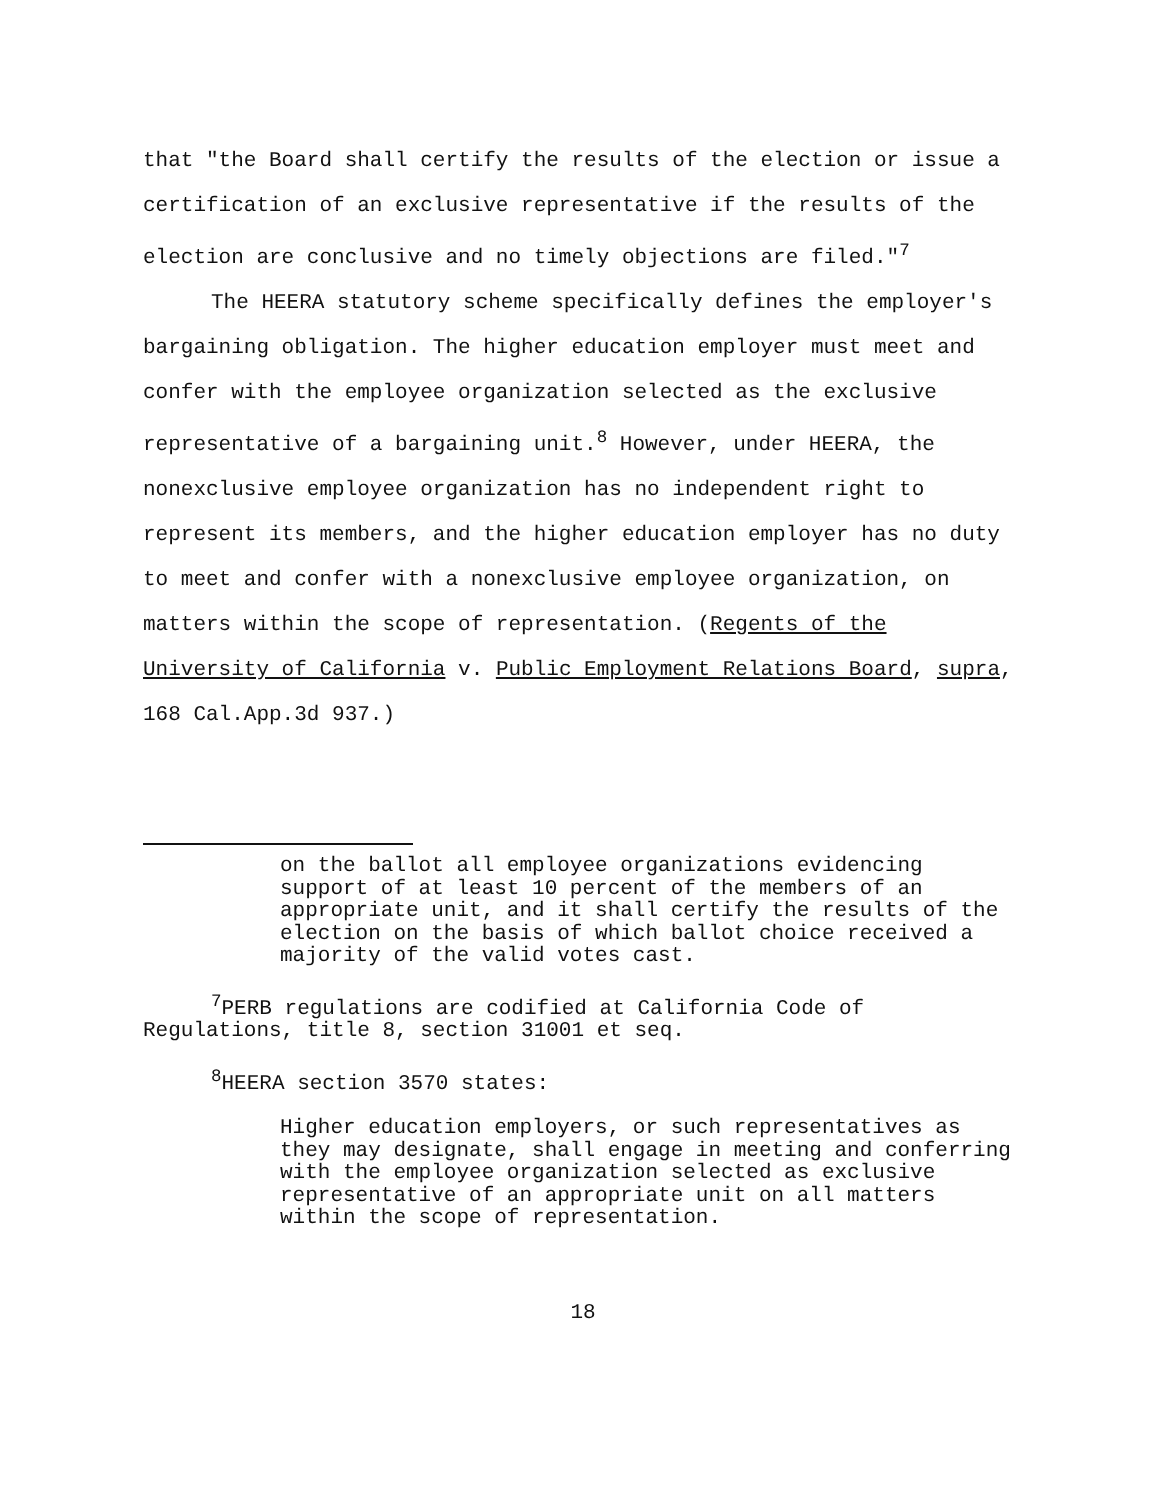that "the Board shall certify the results of the election or issue a certification of an exclusive representative if the results of the election are conclusive and no timely objections are filed."<sup>7</sup>
The HEERA statutory scheme specifically defines the employer's bargaining obligation. The higher education employer must meet and confer with the employee organization selected as the exclusive representative of a bargaining unit.<sup>8</sup> However, under HEERA, the nonexclusive employee organization has no independent right to represent its members, and the higher education employer has no duty to meet and confer with a nonexclusive employee organization, on matters within the scope of representation. (Regents of the University of California v. Public Employment Relations Board, supra, 168 Cal.App.3d 937.)
on the ballot all employee organizations evidencing support of at least 10 percent of the members of an appropriate unit, and it shall certify the results of the election on the basis of which ballot choice received a majority of the valid votes cast.
<sup>7</sup> PERB regulations are codified at California Code of Regulations, title 8, section 31001 et seq.
<sup>8</sup>HEERA section 3570 states:
Higher education employers, or such representatives as they may designate, shall engage in meeting and conferring with the employee organization selected as exclusive representative of an appropriate unit on all matters within the scope of representation.
18